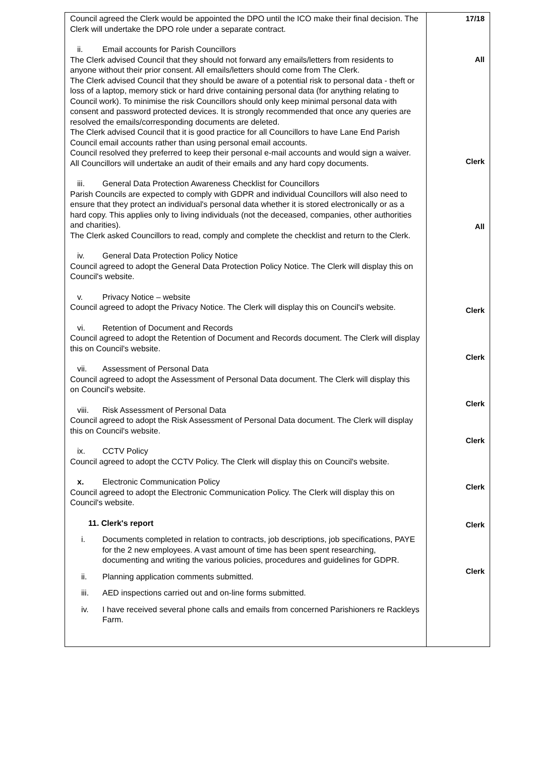| Council agreed the Clerk would be appointed the DPO until the ICO make their final decision. The Clerk will undertake the DPO role under a separate contract. ii. Email accounts for Parish Councillors The Clerk advised Council that they should not forward any emails/letters from residents to anyone without their prior consent. All emails/letters should come from The Clerk. The Clerk advised Council that they should be aware of a potential risk to personal data - theft or loss of a laptop, memory stick or hard drive containing personal data (for anything relating to Council work). To minimise the risk Councillors should only keep minimal personal data with consent and password protected devices. It is strongly recommended that once any queries are resolved the emails/corresponding documents are deleted. The Clerk advised Council that it is good practice for all Councillors to have Lane End Parish Council email accounts rather than using personal email accounts. Council resolved they preferred to keep their personal e-mail accounts and would sign a waiver. All Councillors will undertake an audit of their emails and any hard copy documents. iii. General Data Protection Awareness Checklist for Councillors Parish Councils are expected to comply with GDPR and individual Councillors will also need to ensure that they protect an individual's personal data whether it is stored electronically or as a hard copy. This applies only to living individuals (not the deceased, companies, other authorities and charities). The Clerk asked Councillors to read, comply and complete the checklist and return to the Clerk. iv. General Data Protection Policy Notice Council agreed to adopt the General Data Protection Policy Notice. The Clerk will display this on Council's website. v. Privacy Notice – website Council agreed to adopt the Privacy Notice. The Clerk will display this on Council's website. vi. Retention of Document and Records Council agreed to adopt the Retention of Document and Records document. The Clerk will display this on Council's website. vii. Assessment of Personal Data Council agreed to adopt the Assessment of Personal Data document. The Clerk will display this on Council's website. viii. Risk Assessment of Personal Data Council agreed to adopt the Risk Assessment of Personal Data document. The Clerk will display this on Council's website. ix. CCTV Policy Council agreed to adopt the CCTV Policy. The Clerk will display this on Council's website. x. Electronic Communication Policy Council agreed to adopt the Electronic Communication Policy. The Clerk will display this on Council's website. 11. Clerk's report i. Documents completed in relation to contracts, job descriptions, job specifications, PAYE for the 2 new employees. A vast amount of time has been spent researching, documenting and writing the various policies, procedures and guidelines for GDPR. ii. Planning application comments submitted. iii. AED inspections carried out and on-line forms submitted. iv. I have received several phone calls and emails from concerned Parishioners re Rackleys Farm. | 17/18 All Clerk All Clerk Clerk Clerk Clerk Clerk Clerk Clerk |